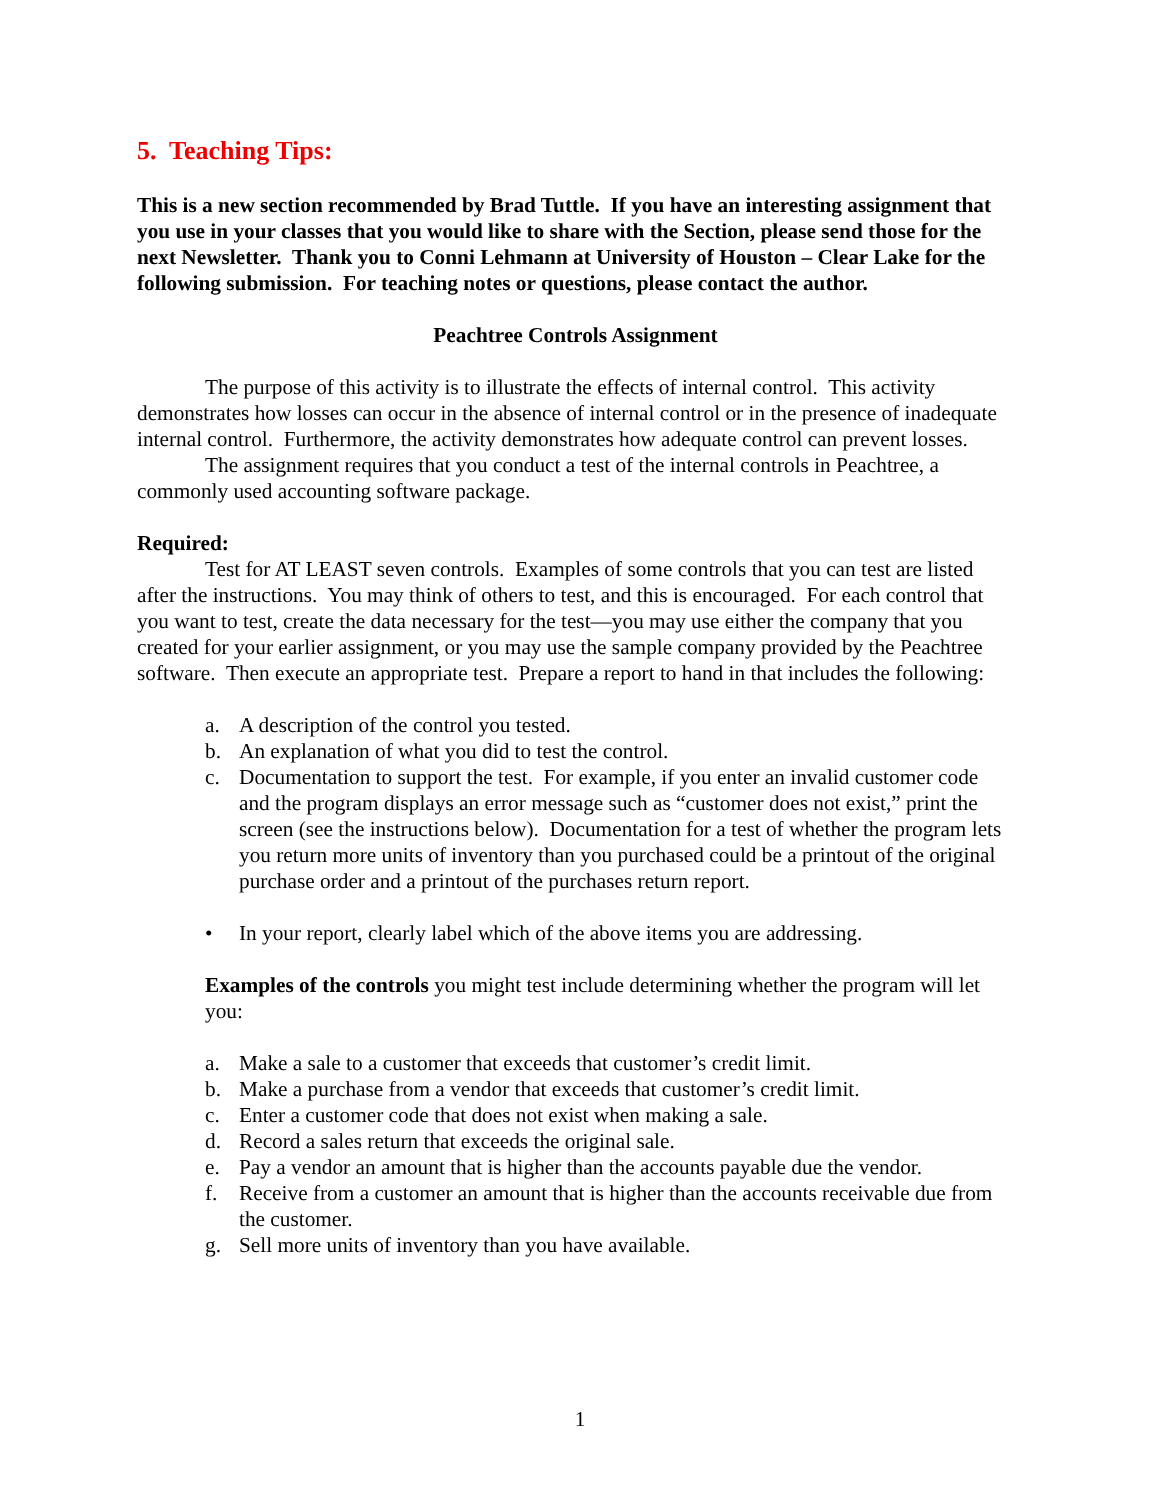5. Teaching Tips:
This is a new section recommended by Brad Tuttle. If you have an interesting assignment that you use in your classes that you would like to share with the Section, please send those for the next Newsletter. Thank you to Conni Lehmann at University of Houston – Clear Lake for the following submission. For teaching notes or questions, please contact the author.
Peachtree Controls Assignment
The purpose of this activity is to illustrate the effects of internal control. This activity demonstrates how losses can occur in the absence of internal control or in the presence of inadequate internal control. Furthermore, the activity demonstrates how adequate control can prevent losses.
The assignment requires that you conduct a test of the internal controls in Peachtree, a commonly used accounting software package.
Required:
Test for AT LEAST seven controls. Examples of some controls that you can test are listed after the instructions. You may think of others to test, and this is encouraged. For each control that you want to test, create the data necessary for the test—you may use either the company that you created for your earlier assignment, or you may use the sample company provided by the Peachtree software. Then execute an appropriate test. Prepare a report to hand in that includes the following:
a. A description of the control you tested.
b. An explanation of what you did to test the control.
c. Documentation to support the test. For example, if you enter an invalid customer code and the program displays an error message such as “customer does not exist,” print the screen (see the instructions below). Documentation for a test of whether the program lets you return more units of inventory than you purchased could be a printout of the original purchase order and a printout of the purchases return report.
• In your report, clearly label which of the above items you are addressing.
Examples of the controls you might test include determining whether the program will let you:
a. Make a sale to a customer that exceeds that customer’s credit limit.
b. Make a purchase from a vendor that exceeds that customer’s credit limit.
c. Enter a customer code that does not exist when making a sale.
d. Record a sales return that exceeds the original sale.
e. Pay a vendor an amount that is higher than the accounts payable due the vendor.
f. Receive from a customer an amount that is higher than the accounts receivable due from the customer.
g. Sell more units of inventory than you have available.
1